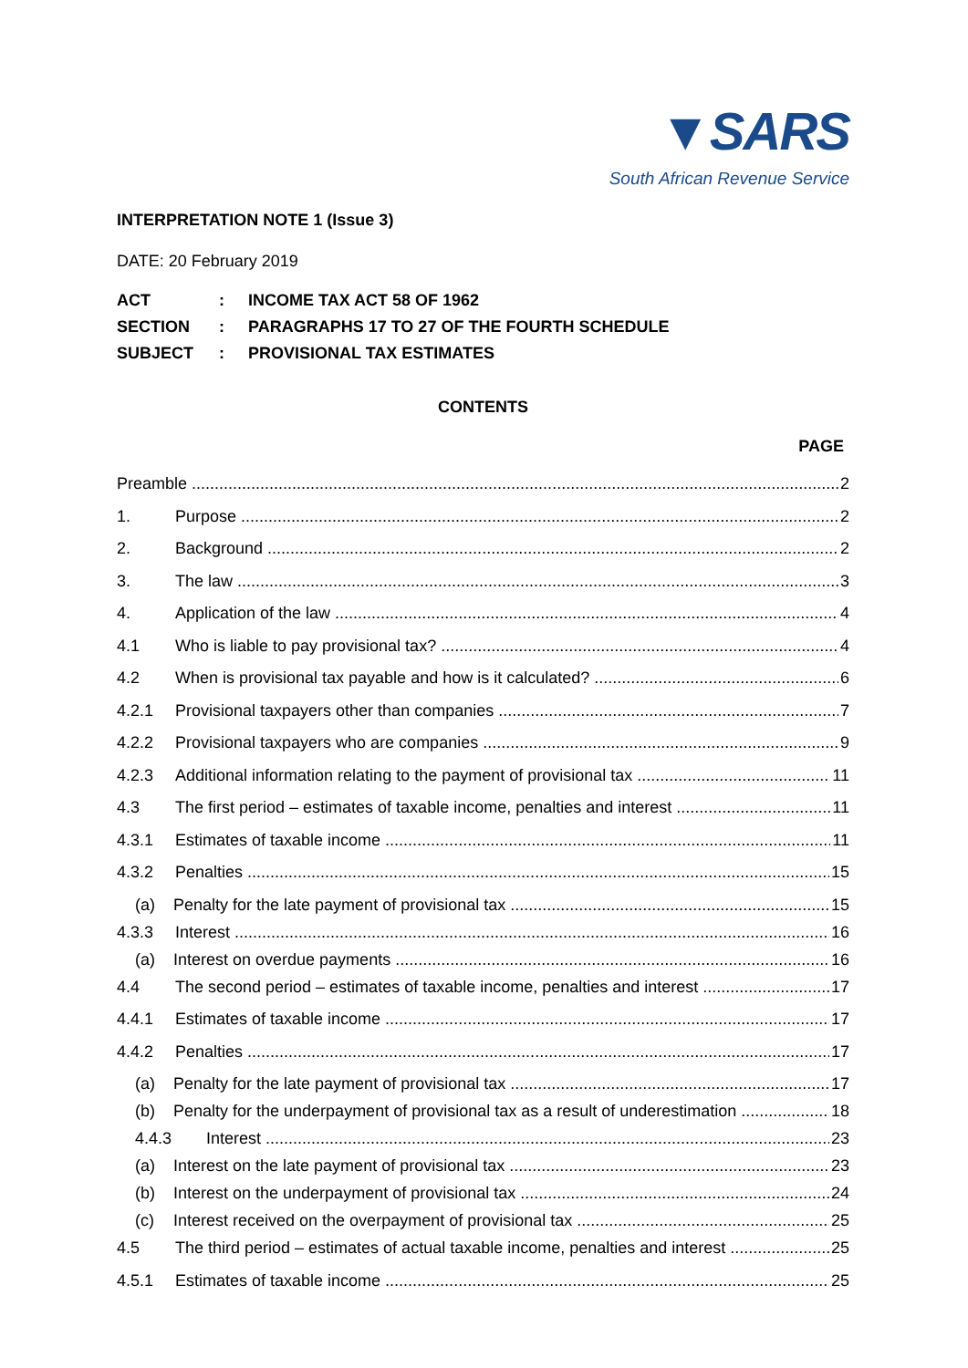▼SARS
South African Revenue Service
INTERPRETATION NOTE 1 (Issue 3)
DATE: 20 February 2019
| ACT | : | INCOME TAX ACT 58 OF 1962 |
| SECTION | : | PARAGRAPHS 17 TO 27 OF THE FOURTH SCHEDULE |
| SUBJECT | : | PROVISIONAL TAX ESTIMATES |
CONTENTS
PAGE
Preamble 2
1. Purpose 2
2. Background 2
3. The law 3
4. Application of the law 4
4.1 Who is liable to pay provisional tax? 4
4.2 When is provisional tax payable and how is it calculated? 6
4.2.1 Provisional taxpayers other than companies 7
4.2.2 Provisional taxpayers who are companies 9
4.2.3 Additional information relating to the payment of provisional tax 11
4.3 The first period – estimates of taxable income, penalties and interest 11
4.3.1 Estimates of taxable income 11
4.3.2 Penalties 15
(a) Penalty for the late payment of provisional tax 15
4.3.3 Interest 16
(a) Interest on overdue payments 16
4.4 The second period – estimates of taxable income, penalties and interest 17
4.4.1 Estimates of taxable income 17
4.4.2 Penalties 17
(a) Penalty for the late payment of provisional tax 17
(b) Penalty for the underpayment of provisional tax as a result of underestimation 18
4.4.3 Interest 23
(a) Interest on the late payment of provisional tax 23
(b) Interest on the underpayment of provisional tax 24
(c) Interest received on the overpayment of provisional tax 25
4.5 The third period – estimates of actual taxable income, penalties and interest 25
4.5.1 Estimates of taxable income 25